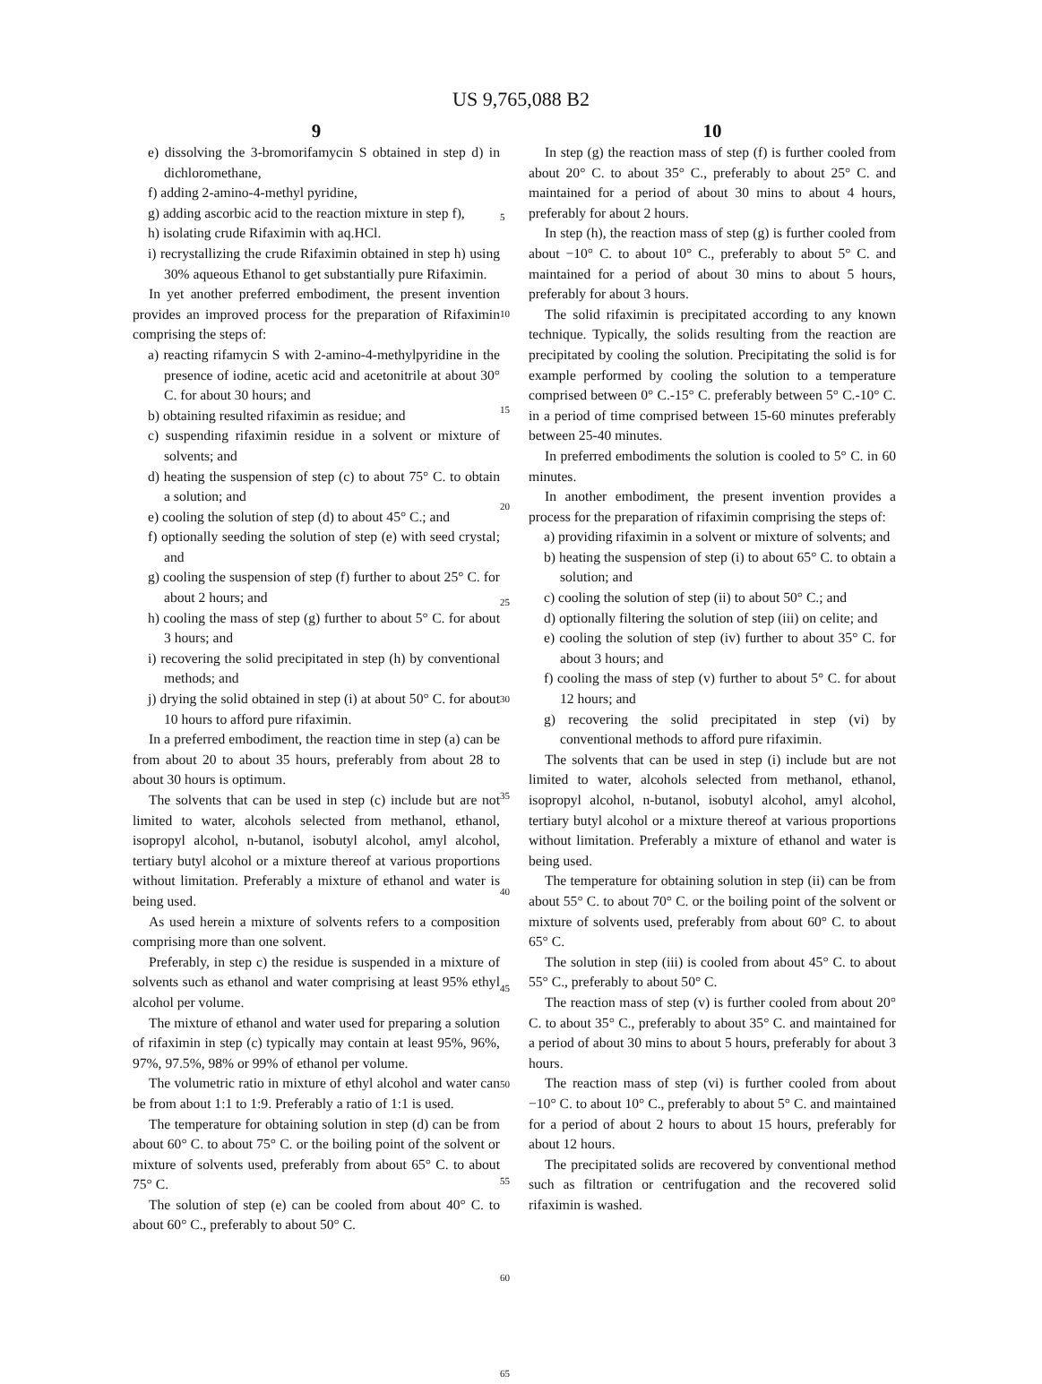US 9,765,088 B2
9
e) dissolving the 3-bromorifamycin S obtained in step d) in dichloromethane,
f) adding 2-amino-4-methyl pyridine,
g) adding ascorbic acid to the reaction mixture in step f),
h) isolating crude Rifaximin with aq.HCl.
i) recrystallizing the crude Rifaximin obtained in step h) using 30% aqueous Ethanol to get substantially pure Rifaximin.
In yet another preferred embodiment, the present invention provides an improved process for the preparation of Rifaximin comprising the steps of:
a) reacting rifamycin S with 2-amino-4-methylpyridine in the presence of iodine, acetic acid and acetonitrile at about 30° C. for about 30 hours; and
b) obtaining resulted rifaximin as residue; and
c) suspending rifaximin residue in a solvent or mixture of solvents; and
d) heating the suspension of step (c) to about 75° C. to obtain a solution; and
e) cooling the solution of step (d) to about 45° C.; and
f) optionally seeding the solution of step (e) with seed crystal; and
g) cooling the suspension of step (f) further to about 25° C. for about 2 hours; and
h) cooling the mass of step (g) further to about 5° C. for about 3 hours; and
i) recovering the solid precipitated in step (h) by conventional methods; and
j) drying the solid obtained in step (i) at about 50° C. for about 10 hours to afford pure rifaximin.
In a preferred embodiment, the reaction time in step (a) can be from about 20 to about 35 hours, preferably from about 28 to about 30 hours is optimum.
The solvents that can be used in step (c) include but are not limited to water, alcohols selected from methanol, ethanol, isopropyl alcohol, n-butanol, isobutyl alcohol, amyl alcohol, tertiary butyl alcohol or a mixture thereof at various proportions without limitation. Preferably a mixture of ethanol and water is being used.
As used herein a mixture of solvents refers to a composition comprising more than one solvent.
Preferably, in step c) the residue is suspended in a mixture of solvents such as ethanol and water comprising at least 95% ethyl alcohol per volume.
The mixture of ethanol and water used for preparing a solution of rifaximin in step (c) typically may contain at least 95%, 96%, 97%, 97.5%, 98% or 99% of ethanol per volume.
The volumetric ratio in mixture of ethyl alcohol and water can be from about 1:1 to 1:9. Preferably a ratio of 1:1 is used.
The temperature for obtaining solution in step (d) can be from about 60° C. to about 75° C. or the boiling point of the solvent or mixture of solvents used, preferably from about 65° C. to about 75° C.
The solution of step (e) can be cooled from about 40° C. to about 60° C., preferably to about 50° C.
5
10
15
20
25
30
35
40
45
50
55
60
65
10
In step (g) the reaction mass of step (f) is further cooled from about 20° C. to about 35° C., preferably to about 25° C. and maintained for a period of about 30 mins to about 4 hours, preferably for about 2 hours.
In step (h), the reaction mass of step (g) is further cooled from about −10° C. to about 10° C., preferably to about 5° C. and maintained for a period of about 30 mins to about 5 hours, preferably for about 3 hours.
The solid rifaximin is precipitated according to any known technique. Typically, the solids resulting from the reaction are precipitated by cooling the solution. Precipitating the solid is for example performed by cooling the solution to a temperature comprised between 0° C.-15° C. preferably between 5° C.-10° C. in a period of time comprised between 15-60 minutes preferably between 25-40 minutes.
In preferred embodiments the solution is cooled to 5° C. in 60 minutes.
In another embodiment, the present invention provides a process for the preparation of rifaximin comprising the steps of:
a) providing rifaximin in a solvent or mixture of solvents; and
b) heating the suspension of step (i) to about 65° C. to obtain a solution; and
c) cooling the solution of step (ii) to about 50° C.; and
d) optionally filtering the solution of step (iii) on celite; and
e) cooling the solution of step (iv) further to about 35° C. for about 3 hours; and
f) cooling the mass of step (v) further to about 5° C. for about 12 hours; and
g) recovering the solid precipitated in step (vi) by conventional methods to afford pure rifaximin.
The solvents that can be used in step (i) include but are not limited to water, alcohols selected from methanol, ethanol, isopropyl alcohol, n-butanol, isobutyl alcohol, amyl alcohol, tertiary butyl alcohol or a mixture thereof at various proportions without limitation. Preferably a mixture of ethanol and water is being used.
The temperature for obtaining solution in step (ii) can be from about 55° C. to about 70° C. or the boiling point of the solvent or mixture of solvents used, preferably from about 60° C. to about 65° C.
The solution in step (iii) is cooled from about 45° C. to about 55° C., preferably to about 50° C.
The reaction mass of step (v) is further cooled from about 20° C. to about 35° C., preferably to about 35° C. and maintained for a period of about 30 mins to about 5 hours, preferably for about 3 hours.
The reaction mass of step (vi) is further cooled from about −10° C. to about 10° C., preferably to about 5° C. and maintained for a period of about 2 hours to about 15 hours, preferably for about 12 hours.
The precipitated solids are recovered by conventional method such as filtration or centrifugation and the recovered solid rifaximin is washed.